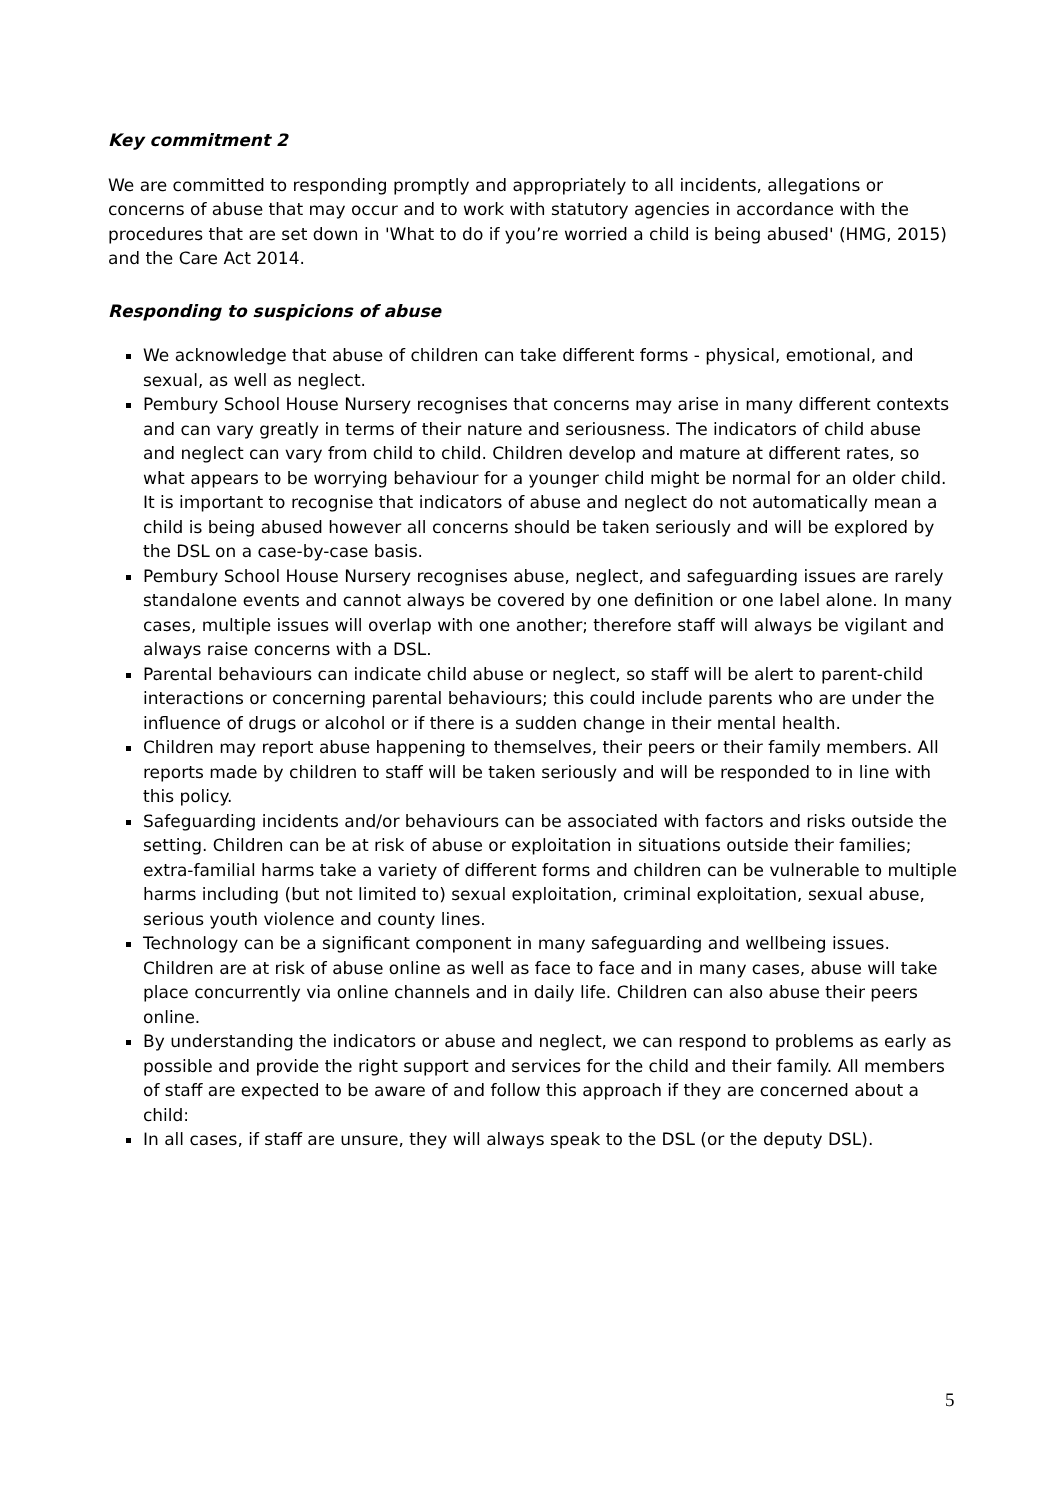Key commitment 2
We are committed to responding promptly and appropriately to all incidents, allegations or concerns of abuse that may occur and to work with statutory agencies in accordance with the procedures that are set down in 'What to do if you’re worried a child is being abused' (HMG, 2015) and the Care Act 2014.
Responding to suspicions of abuse
We acknowledge that abuse of children can take different forms - physical, emotional, and sexual, as well as neglect.
Pembury School House Nursery recognises that concerns may arise in many different contexts and can vary greatly in terms of their nature and seriousness. The indicators of child abuse and neglect can vary from child to child. Children develop and mature at different rates, so what appears to be worrying behaviour for a younger child might be normal for an older child. It is important to recognise that indicators of abuse and neglect do not automatically mean a child is being abused however all concerns should be taken seriously and will be explored by the DSL on a case-by-case basis.
Pembury School House Nursery recognises abuse, neglect, and safeguarding issues are rarely standalone events and cannot always be covered by one definition or one label alone. In many cases, multiple issues will overlap with one another; therefore staff will always be vigilant and always raise concerns with a DSL.
Parental behaviours can indicate child abuse or neglect, so staff will be alert to parent-child interactions or concerning parental behaviours; this could include parents who are under the influence of drugs or alcohol or if there is a sudden change in their mental health.
Children may report abuse happening to themselves, their peers or their family members. All reports made by children to staff will be taken seriously and will be responded to in line with this policy.
Safeguarding incidents and/or behaviours can be associated with factors and risks outside the setting. Children can be at risk of abuse or exploitation in situations outside their families; extra-familial harms take a variety of different forms and children can be vulnerable to multiple harms including (but not limited to) sexual exploitation, criminal exploitation, sexual abuse, serious youth violence and county lines.
Technology can be a significant component in many safeguarding and wellbeing issues. Children are at risk of abuse online as well as face to face and in many cases, abuse will take place concurrently via online channels and in daily life. Children can also abuse their peers online.
By understanding the indicators or abuse and neglect, we can respond to problems as early as possible and provide the right support and services for the child and their family. All members of staff are expected to be aware of and follow this approach if they are concerned about a child:
In all cases, if staff are unsure, they will always speak to the DSL (or the deputy DSL).
5